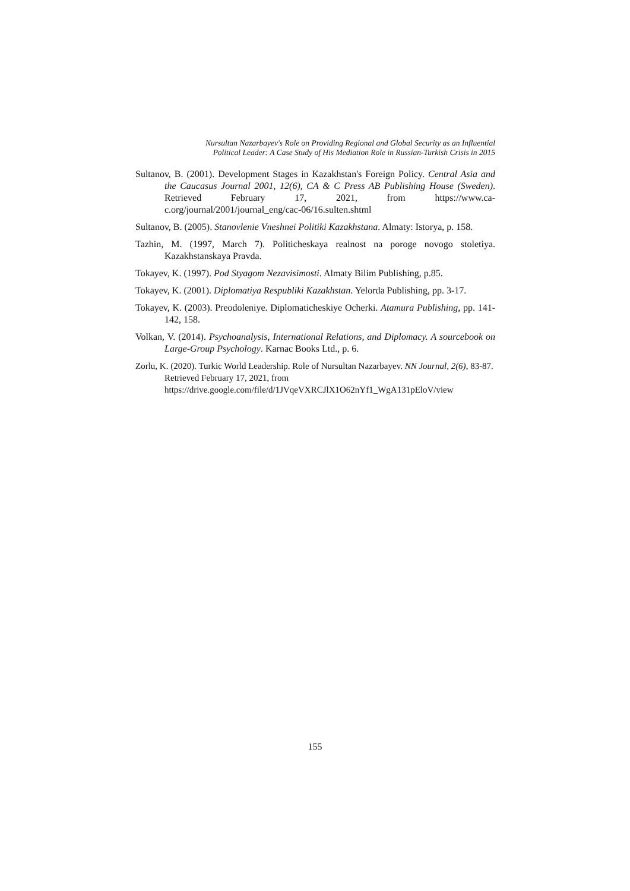Nursultan Nazarbayev's Role on Providing Regional and Global Security as an Influential
Political Leader: A Case Study of His Mediation Role in Russian-Turkish Crisis in 2015
Sultanov, B. (2001). Development Stages in Kazakhstan's Foreign Policy. Central Asia and the Caucasus Journal 2001, 12(6), CA & C Press AB Publishing House (Sweden). Retrieved February 17, 2021, from https://www.ca-c.org/journal/2001/journal_eng/cac-06/16.sulten.shtml
Sultanov, B. (2005). Stanovlenie Vneshnei Politiki Kazakhstana. Almaty: Istorya, p. 158.
Tazhin, M. (1997, March 7). Politicheskaya realnost na poroge novogo stoletiya. Kazakhstanskaya Pravda.
Tokayev, K. (1997). Pod Styagom Nezavisimosti. Almaty Bilim Publishing, p.85.
Tokayev, K. (2001). Diplomatiya Respubliki Kazakhstan. Yelorda Publishing, pp. 3-17.
Tokayev, K. (2003). Preodoleniye. Diplomaticheskiye Ocherki. Atamura Publishing, pp. 141-142, 158.
Volkan, V. (2014). Psychoanalysis, International Relations, and Diplomacy. A sourcebook on Large-Group Psychology. Karnac Books Ltd., p. 6.
Zorlu, K. (2020). Turkic World Leadership. Role of Nursultan Nazarbayev. NN Journal, 2(6), 83-87. Retrieved February 17, 2021, from https://drive.google.com/file/d/1JVqeVXRCJlX1O62nYf1_WgA131pEloV/view
155